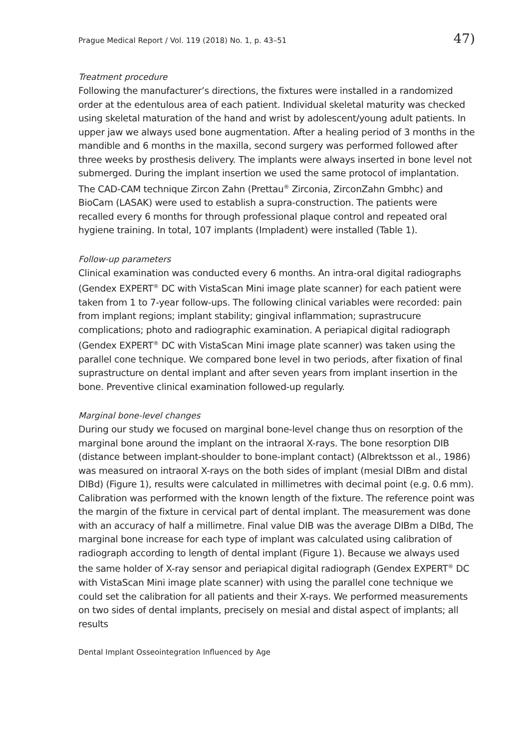Prague Medical Report / Vol. 119 (2018) No. 1, p. 43–51 47)
Treatment procedure
Following the manufacturer’s directions, the fixtures were installed in a randomized order at the edentulous area of each patient. Individual skeletal maturity was checked using skeletal maturation of the hand and wrist by adolescent/young adult patients. In upper jaw we always used bone augmentation. After a healing period of 3 months in the mandible and 6 months in the maxilla, second surgery was performed followed after three weeks by prosthesis delivery. The implants were always inserted in bone level not submerged. During the implant insertion we used the same protocol of implantation. The CAD-CAM technique Zircon Zahn (Prettau<sup>®</sup> Zirconia, ZirconZahn Gmbhc) and BioCam (LASAK) were used to establish a supra-construction. The patients were recalled every 6 months for through professional plaque control and repeated oral hygiene training. In total, 107 implants (Impladent) were installed (Table 1).
Follow-up parameters
Clinical examination was conducted every 6 months. An intra-oral digital radiographs (Gendex EXPERT<sup>®</sup> DC with VistaScan Mini image plate scanner) for each patient were taken from 1 to 7-year follow-ups. The following clinical variables were recorded: pain from implant regions; implant stability; gingival inflammation; suprastrucure complications; photo and radiographic examination. A periapical digital radiograph (Gendex EXPERT<sup>®</sup> DC with VistaScan Mini image plate scanner) was taken using the parallel cone technique. We compared bone level in two periods, after fixation of final suprastructure on dental implant and after seven years from implant insertion in the bone. Preventive clinical examination followed-up regularly.
Marginal bone-level changes
During our study we focused on marginal bone-level change thus on resorption of the marginal bone around the implant on the intraoral X-rays. The bone resorption DIB (distance between implant-shoulder to bone-implant contact) (Albrektsson et al., 1986) was measured on intraoral X-rays on the both sides of implant (mesial DIBm and distal DIBd) (Figure 1), results were calculated in millimetres with decimal point (e.g. 0.6 mm). Calibration was performed with the known length of the fixture. The reference point was the margin of the fixture in cervical part of dental implant. The measurement was done with an accuracy of half a millimetre. Final value DIB was the average DIBm a DIBd, The marginal bone increase for each type of implant was calculated using calibration of radiograph according to length of dental implant (Figure 1). Because we always used the same holder of X-ray sensor and periapical digital radiograph (Gendex EXPERT<sup>®</sup> DC with VistaScan Mini image plate scanner) with using the parallel cone technique we could set the calibration for all patients and their X-rays. We performed measurements on two sides of dental implants, precisely on mesial and distal aspect of implants; all results
Dental Implant Osseointegration Influenced by Age